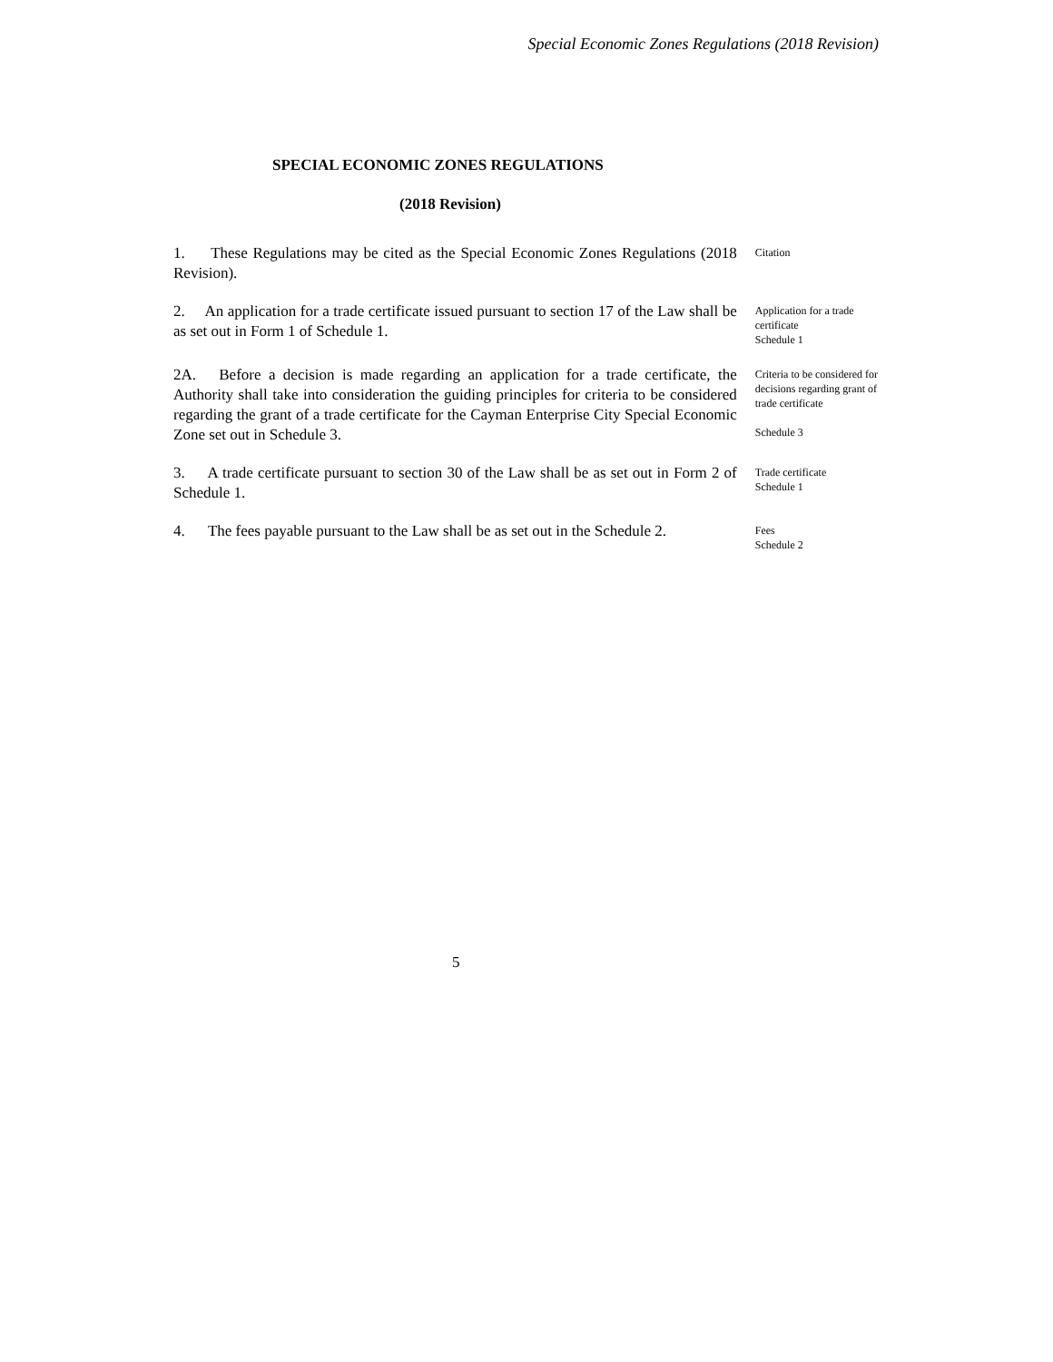Special Economic Zones Regulations (2018 Revision)
SPECIAL ECONOMIC ZONES REGULATIONS
(2018 Revision)
1. These Regulations may be cited as the Special Economic Zones Regulations (2018 Revision).
Citation
2. An application for a trade certificate issued pursuant to section 17 of the Law shall be as set out in Form 1 of Schedule 1.
Application for a trade certificate
Schedule 1
2A. Before a decision is made regarding an application for a trade certificate, the Authority shall take into consideration the guiding principles for criteria to be considered regarding the grant of a trade certificate for the Cayman Enterprise City Special Economic Zone set out in Schedule 3.
Criteria to be considered for decisions regarding grant of trade certificate
Schedule 3
3. A trade certificate pursuant to section 30 of the Law shall be as set out in Form 2 of Schedule 1.
Trade certificate
Schedule 1
4. The fees payable pursuant to the Law shall be as set out in the Schedule 2.
Fees
Schedule 2
5